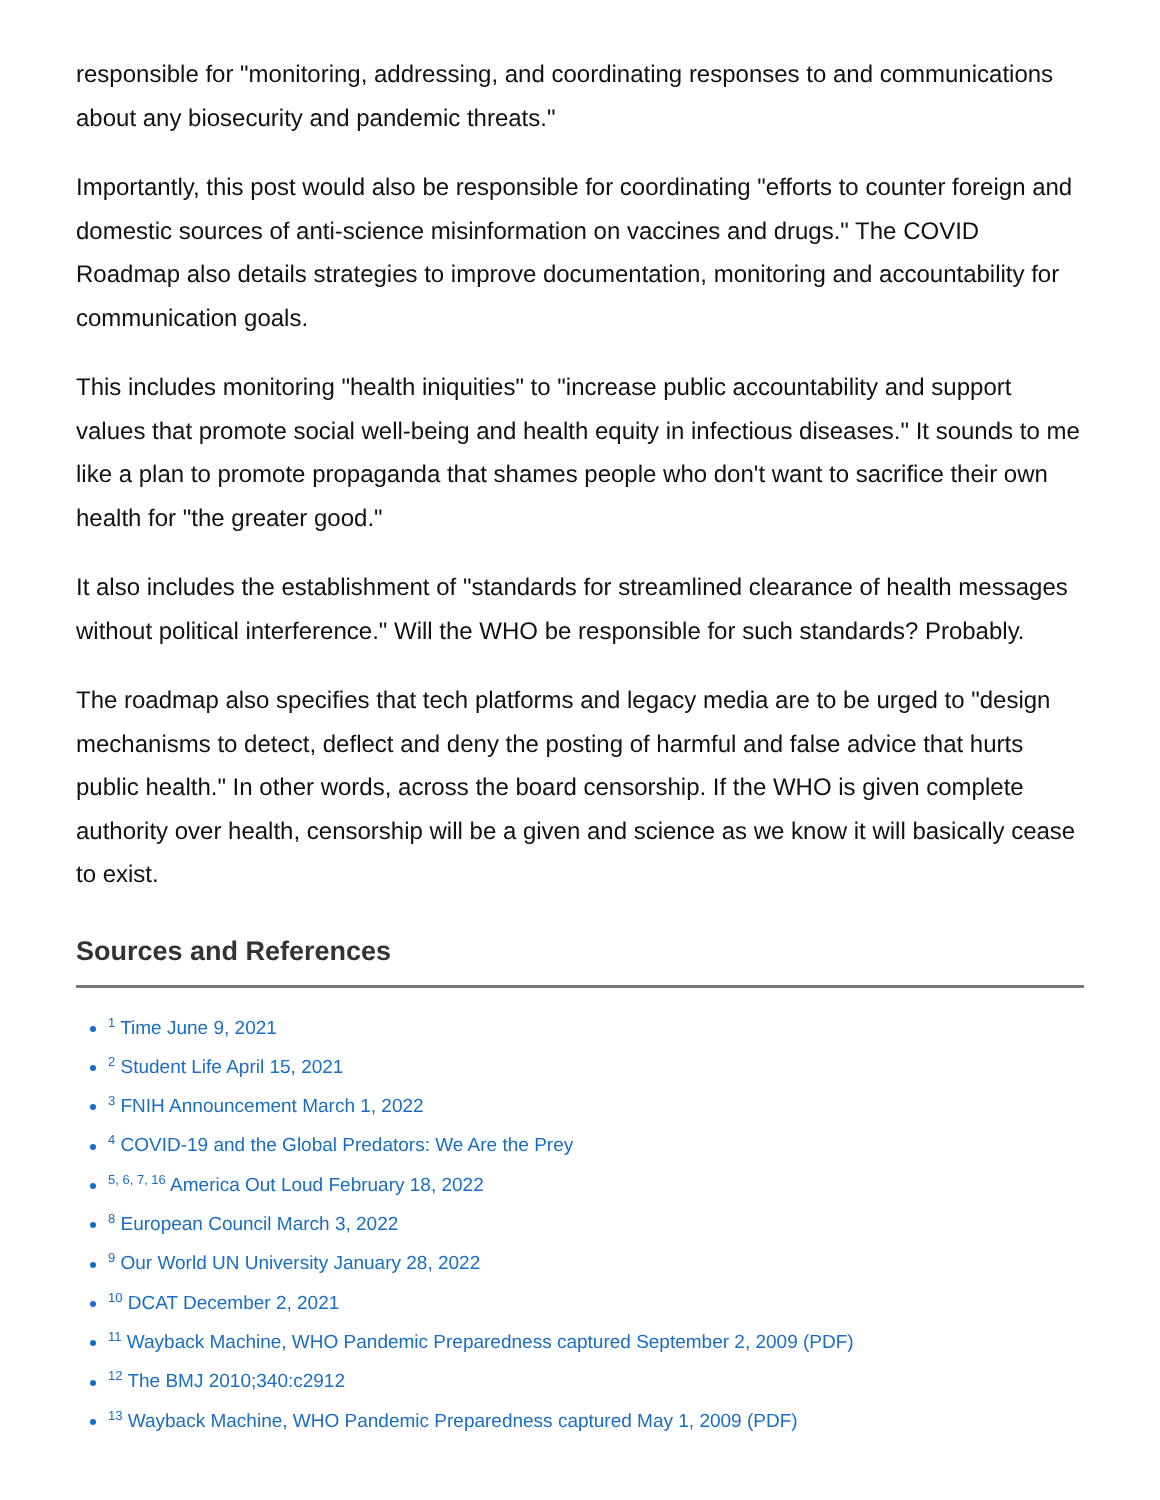responsible for "monitoring, addressing, and coordinating responses to and communications about any biosecurity and pandemic threats."
Importantly, this post would also be responsible for coordinating "efforts to counter foreign and domestic sources of anti-science misinformation on vaccines and drugs." The COVID Roadmap also details strategies to improve documentation, monitoring and accountability for communication goals.
This includes monitoring "health iniquities" to "increase public accountability and support values that promote social well-being and health equity in infectious diseases." It sounds to me like a plan to promote propaganda that shames people who don't want to sacrifice their own health for "the greater good."
It also includes the establishment of "standards for streamlined clearance of health messages without political interference." Will the WHO be responsible for such standards? Probably.
The roadmap also specifies that tech platforms and legacy media are to be urged to "design mechanisms to detect, deflect and deny the posting of harmful and false advice that hurts public health." In other words, across the board censorship. If the WHO is given complete authority over health, censorship will be a given and science as we know it will basically cease to exist.
Sources and References
<sup>1</sup> Time June 9, 2021
<sup>2</sup> Student Life April 15, 2021
<sup>3</sup> FNIH Announcement March 1, 2022
<sup>4</sup> COVID-19 and the Global Predators: We Are the Prey
<sup>5, 6, 7, 16</sup> America Out Loud February 18, 2022
<sup>8</sup> European Council March 3, 2022
<sup>9</sup> Our World UN University January 28, 2022
<sup>10</sup> DCAT December 2, 2021
<sup>11</sup> Wayback Machine, WHO Pandemic Preparedness captured September 2, 2009 (PDF)
<sup>12</sup> The BMJ 2010;340:c2912
<sup>13</sup> Wayback Machine, WHO Pandemic Preparedness captured May 1, 2009 (PDF)